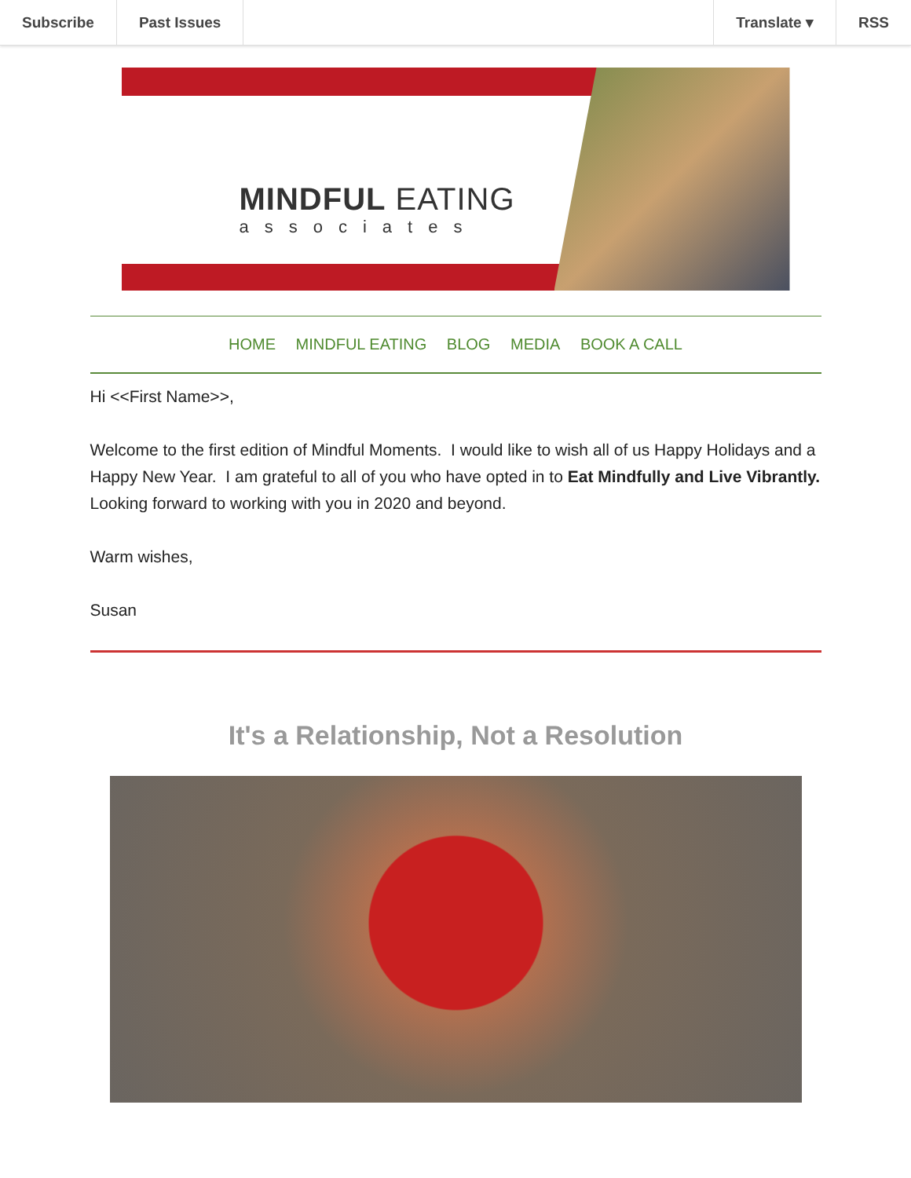Subscribe Past Issues Translate ▾ RSS
MINDFUL EATING
associates
HOME MINDFUL EATING BLOG MEDIA BOOK A CALL
Hi <<First Name>>,
Welcome to the first edition of Mindful Moments. I would like to wish all of us Happy Holidays and a Happy New Year. I am grateful to all of you who have opted in to Eat Mindfully and Live Vibrantly.
Looking forward to working with you in 2020 and beyond.
Warm wishes,
Susan
It's a Relationship, Not a Resolution